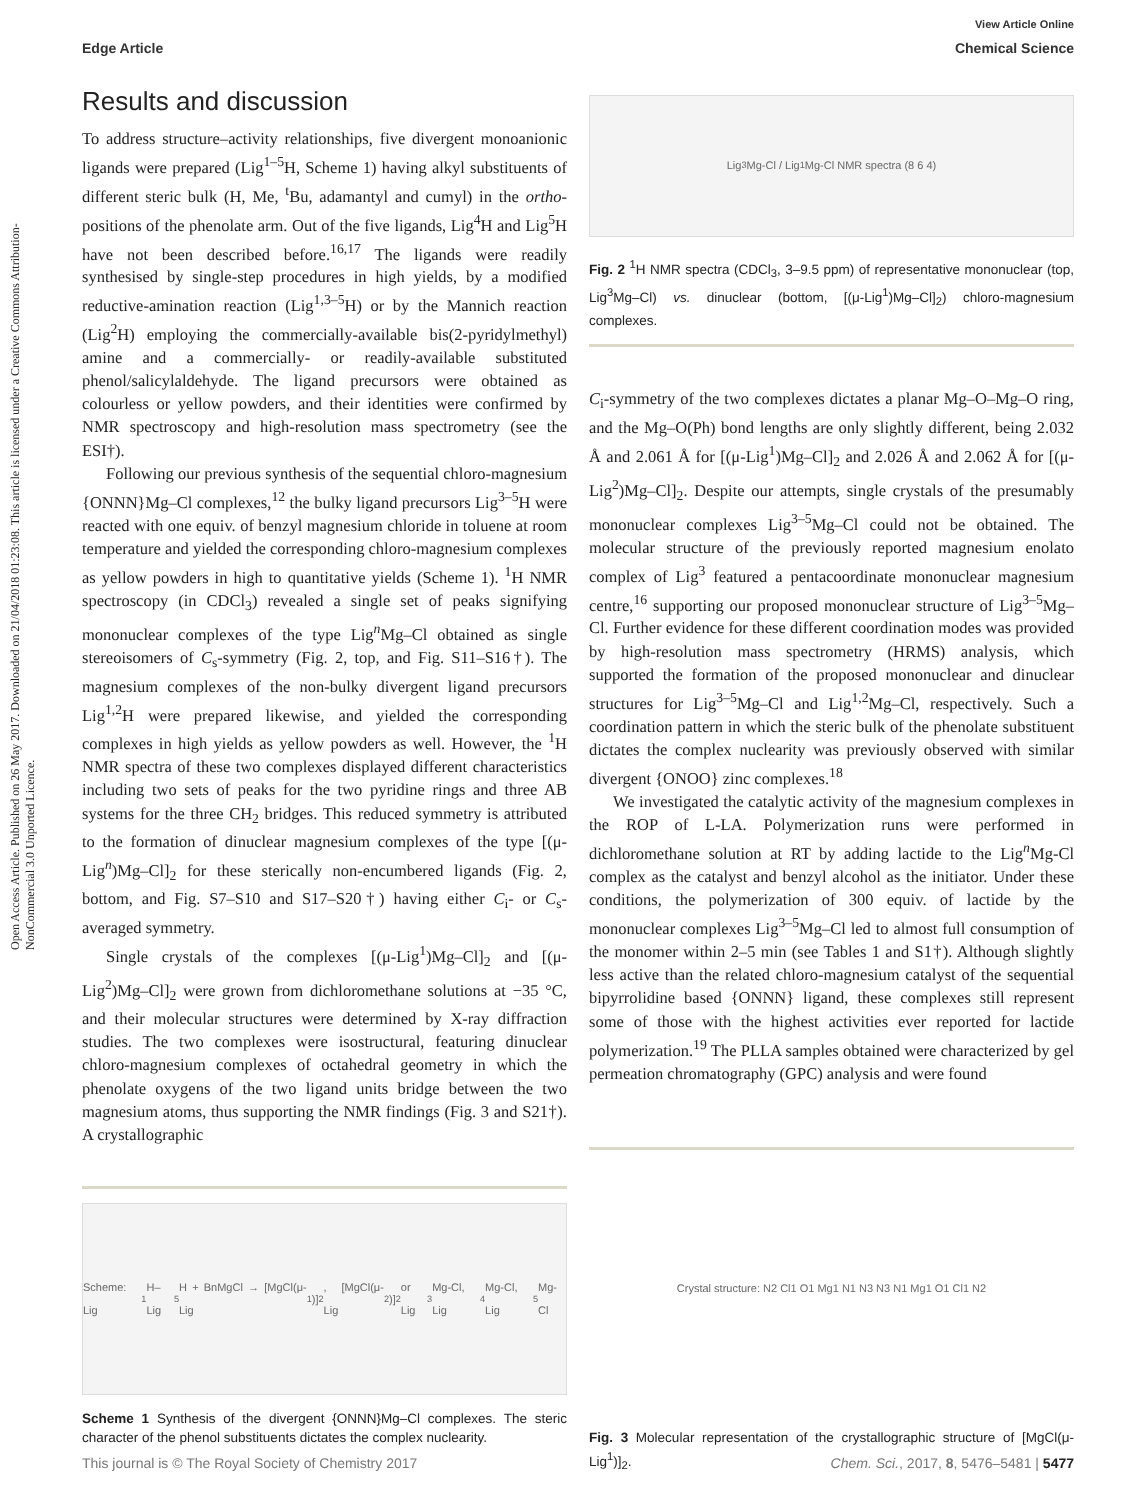View Article Online
Edge Article Chemical Science
Open Access Article. Published on 26 May 2017. Downloaded on 21/04/2018 01:23:08. This article is licensed under a Creative Commons Attribution-NonCommercial 3.0 Unported Licence.
Results and discussion
To address structure–activity relationships, five divergent monoanionic ligands were prepared (Lig<sup>1–5</sup>H, Scheme 1) having alkyl substituents of different steric bulk (H, Me, <sup>t</sup>Bu, adamantyl and cumyl) in the ortho-positions of the phenolate arm. Out of the five ligands, Lig<sup>4</sup>H and Lig<sup>5</sup>H have not been described before.<sup>16,17</sup> The ligands were readily synthesised by single-step procedures in high yields, by a modified reductive-amination reaction (Lig<sup>1,3–5</sup>H) or by the Mannich reaction (Lig<sup>2</sup>H) employing the commercially-available bis(2-pyridylmethyl) amine and a commercially- or readily-available substituted phenol/salicylaldehyde. The ligand precursors were obtained as colourless or yellow powders, and their identities were confirmed by NMR spectroscopy and high-resolution mass spectrometry (see the ESI†).
Following our previous synthesis of the sequential chloro-magnesium {ONNN}Mg–Cl complexes,<sup>12</sup> the bulky ligand precursors Lig<sup>3–5</sup>H were reacted with one equiv. of benzyl magnesium chloride in toluene at room temperature and yielded the corresponding chloro-magnesium complexes as yellow powders in high to quantitative yields (Scheme 1). <sup>1</sup>H NMR spectroscopy (in CDCl<sub>3</sub>) revealed a single set of peaks signifying mononuclear complexes of the type Lig<sup>n</sup>Mg–Cl obtained as single stereoisomers of C<sub>s</sub>-symmetry (Fig. 2, top, and Fig. S11–S16†). The magnesium complexes of the non-bulky divergent ligand precursors Lig<sup>1,2</sup>H were prepared likewise, and yielded the corresponding complexes in high yields as yellow powders as well. However, the <sup>1</sup>H NMR spectra of these two complexes displayed different characteristics including two sets of peaks for the two pyridine rings and three AB systems for the three CH<sub>2</sub> bridges. This reduced symmetry is attributed to the formation of dinuclear magnesium complexes of the type [(μ-Lig<sup>n</sup>)Mg–Cl]<sub>2</sub> for these sterically non-encumbered ligands (Fig. 2, bottom, and Fig. S7–S10 and S17–S20†) having either C<sub>i</sub>- or C<sub>s</sub>-averaged symmetry.
Single crystals of the complexes [(μ-Lig<sup>1</sup>)Mg–Cl]<sub>2</sub> and [(μ-Lig<sup>2</sup>)Mg–Cl]<sub>2</sub> were grown from dichloromethane solutions at −35 °C, and their molecular structures were determined by X-ray diffraction studies. The two complexes were isostructural, featuring dinuclear chloro-magnesium complexes of octahedral geometry in which the phenolate oxygens of the two ligand units bridge between the two magnesium atoms, thus supporting the NMR findings (Fig. 3 and S21†). A crystallographic
Scheme: Lig<sup>1</sup>H–Lig<sup>5</sup>H + BnMgCl → [MgCl(μ-Lig<sup>1</sup>)]<sub>2</sub>, [MgCl(μ-Lig<sup>2</sup>)]<sub>2</sub> or Lig<sup>3</sup>Mg-Cl, Lig<sup>4</sup>Mg-Cl, Lig<sup>5</sup>Mg-Cl
Scheme 1 Synthesis of the divergent {ONNN}Mg–Cl complexes. The steric character of the phenol substituents dictates the complex nuclearity.
Lig<sup>3</sup>Mg-Cl / Lig<sup>1</sup>Mg-Cl NMR spectra (8 6 4)
Fig. 2 <sup>1</sup>H NMR spectra (CDCl<sub>3</sub>, 3–9.5 ppm) of representative mononuclear (top, Lig<sup>3</sup>Mg–Cl) vs. dinuclear (bottom, [(μ-Lig<sup>1</sup>)Mg–Cl]<sub>2</sub>) chloro-magnesium complexes.
C<sub>i</sub>-symmetry of the two complexes dictates a planar Mg–O–Mg–O ring, and the Mg–O(Ph) bond lengths are only slightly different, being 2.032 Å and 2.061 Å for [(μ-Lig<sup>1</sup>)Mg–Cl]<sub>2</sub> and 2.026 Å and 2.062 Å for [(μ-Lig<sup>2</sup>)Mg–Cl]<sub>2</sub>. Despite our attempts, single crystals of the presumably mononuclear complexes Lig<sup>3–5</sup>Mg–Cl could not be obtained. The molecular structure of the previously reported magnesium enolato complex of Lig<sup>3</sup> featured a pentacoordinate mononuclear magnesium centre,<sup>16</sup> supporting our proposed mononuclear structure of Lig<sup>3–5</sup>Mg–Cl. Further evidence for these different coordination modes was provided by high-resolution mass spectrometry (HRMS) analysis, which supported the formation of the proposed mononuclear and dinuclear structures for Lig<sup>3–5</sup>Mg–Cl and Lig<sup>1,2</sup>Mg–Cl, respectively. Such a coordination pattern in which the steric bulk of the phenolate substituent dictates the complex nuclearity was previously observed with similar divergent {ONOO} zinc complexes.<sup>18</sup>
We investigated the catalytic activity of the magnesium complexes in the ROP of L-LA. Polymerization runs were performed in dichloromethane solution at RT by adding lactide to the Lig<sup>n</sup>Mg-Cl complex as the catalyst and benzyl alcohol as the initiator. Under these conditions, the polymerization of 300 equiv. of lactide by the mononuclear complexes Lig<sup>3–5</sup>Mg–Cl led to almost full consumption of the monomer within 2–5 min (see Tables 1 and S1†). Although slightly less active than the related chloro-magnesium catalyst of the sequential bipyrrolidine based {ONNN} ligand, these complexes still represent some of those with the highest activities ever reported for lactide polymerization.<sup>19</sup> The PLLA samples obtained were characterized by gel permeation chromatography (GPC) analysis and were found
Crystal structure: N2 Cl1 O1 Mg1 N1 N3 N3 N1 Mg1 O1 Cl1 N2
Fig. 3 Molecular representation of the crystallographic structure of [MgCl(μ-Lig<sup>1</sup>)]<sub>2</sub>.
This journal is © The Royal Society of Chemistry 2017 Chem. Sci., 2017, 8, 5476–5481 | 5477